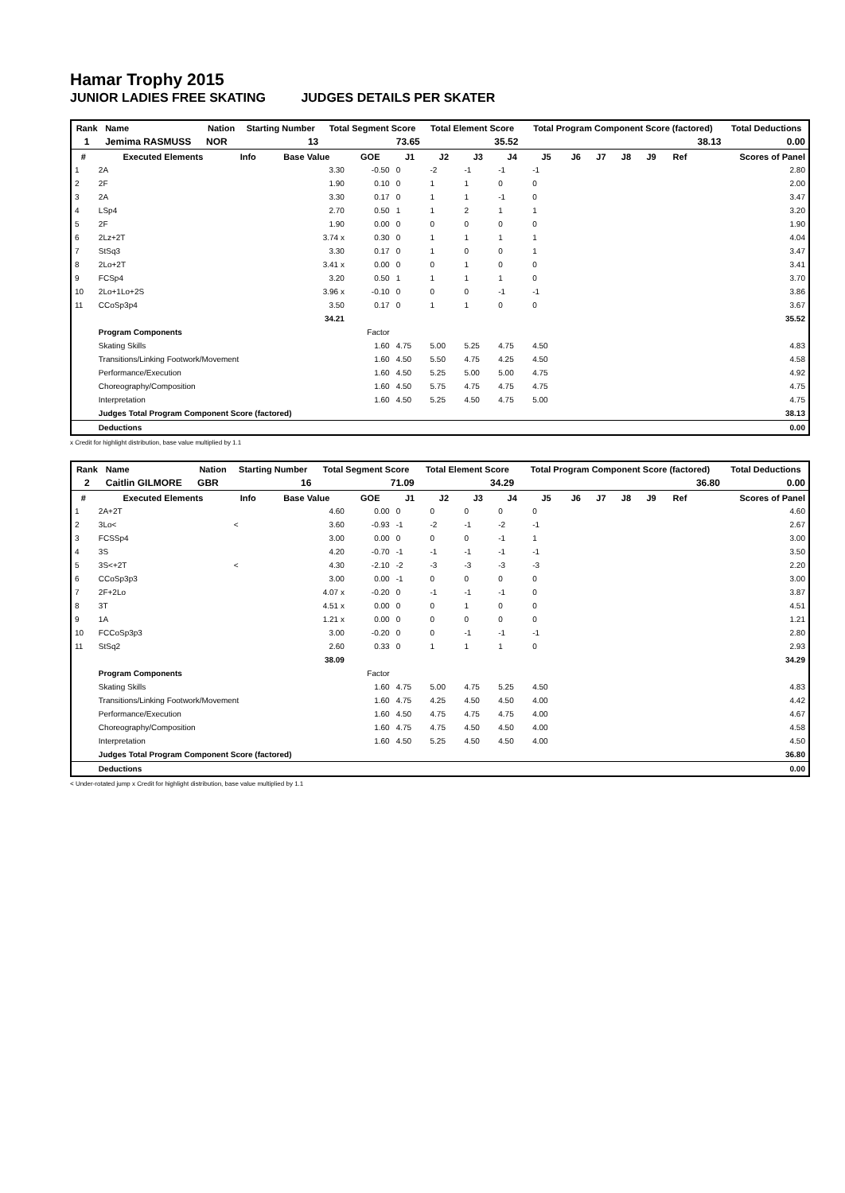Hamar Trophy 2015
JUNIOR LADIES FREE SKATING JUDGES DETAILS PER SKATER
| Rank | Name | Nation | Starting Number | Total Segment Score | Total Element Score | Total Program Component Score (factored) | Total Deductions |
| --- | --- | --- | --- | --- | --- | --- | --- |
| 1 | Jemima RASMUSS | NOR | 13 | 73.65 | 35.52 | 38.13 | 0.00 |
| # | Executed Elements | Info | Base Value | GOE | J1 | J2 | J3 | J4 | J5 | J6 | J7 | J8 | J9 | Ref | Scores of Panel |
| --- | --- | --- | --- | --- | --- | --- | --- | --- | --- | --- | --- | --- | --- | --- | --- |
| 1 | 2A | | 3.30 | -0.50 | 0 | -2 | -1 | -1 | -1 | | | | | | 2.80 |
| 2 | 2F | | 1.90 | 0.10 | 0 | 1 | 1 | 0 | 0 | | | | | | 2.00 |
| 3 | 2A | | 3.30 | 0.17 | 0 | 1 | 1 | -1 | 0 | | | | | | 3.47 |
| 4 | LSp4 | | 2.70 | 0.50 | 1 | 1 | 2 | 1 | 1 | | | | | | 3.20 |
| 5 | 2F | | 1.90 | 0.00 | 0 | 0 | 0 | 0 | 0 | | | | | | 1.90 |
| 6 | 2Lz+2T | | 3.74 x | 0.30 | 0 | 1 | 1 | 1 | 1 | | | | | | 4.04 |
| 7 | StSq3 | | 3.30 | 0.17 | 0 | 1 | 0 | 0 | 1 | | | | | | 3.47 |
| 8 | 2Lo+2T | | 3.41 x | 0.00 | 0 | 0 | 1 | 0 | 0 | | | | | | 3.41 |
| 9 | FCSp4 | | 3.20 | 0.50 | 1 | 1 | 1 | 1 | 0 | | | | | | 3.70 |
| 10 | 2Lo+1Lo+2S | | 3.96 x | -0.10 | 0 | 0 | 0 | -1 | -1 | | | | | | 3.86 |
| 11 | CCoSp3p4 | | 3.50 | 0.17 | 0 | 1 | 1 | 0 | 0 | | | | | | 3.67 |
| | | | 34.21 | | | | | | | | | | | | 35.52 |
| | Program Components | | | Factor | | | | | | | | | | | |
| | Skating Skills | | | 1.60 | 4.75 | 5.00 | 5.25 | 4.75 | 4.50 | | | | | | 4.83 |
| | Transitions/Linking Footwork/Movement | | | 1.60 | 4.50 | 5.50 | 4.75 | 4.25 | 4.50 | | | | | | 4.58 |
| | Performance/Execution | | | 1.60 | 4.50 | 5.25 | 5.00 | 5.00 | 4.75 | | | | | | 4.92 |
| | Choreography/Composition | | | 1.60 | 4.50 | 5.75 | 4.75 | 4.75 | 4.75 | | | | | | 4.75 |
| | Interpretation | | | 1.60 | 4.50 | 5.25 | 4.50 | 4.75 | 5.00 | | | | | | 4.75 |
| | Judges Total Program Component Score (factored) | | | | | | | | | | | | | | 38.13 |
| | Deductions | | | | | | | | | | | | | | 0.00 |
x Credit for highlight distribution, base value multiplied by 1.1
| Rank | Name | Nation | Starting Number | Total Segment Score | Total Element Score | Total Program Component Score (factored) | Total Deductions |
| --- | --- | --- | --- | --- | --- | --- | --- |
| 2 | Caitlin GILMORE | GBR | 16 | 71.09 | 34.29 | 36.80 | 0.00 |
| # | Executed Elements | Info | Base Value | GOE | J1 | J2 | J3 | J4 | J5 | J6 | J7 | J8 | J9 | Ref | Scores of Panel |
| --- | --- | --- | --- | --- | --- | --- | --- | --- | --- | --- | --- | --- | --- | --- | --- |
| 1 | 2A+2T | | 4.60 | 0.00 | 0 | 0 | 0 | 0 | 0 | | | | | | 4.60 |
| 2 | 3Lo< | < | 3.60 | -0.93 | -1 | -2 | -1 | -2 | -1 | | | | | | 2.67 |
| 3 | FCSSp4 | | 3.00 | 0.00 | 0 | 0 | 0 | -1 | 1 | | | | | | 3.00 |
| 4 | 3S | | 4.20 | -0.70 | -1 | -1 | -1 | -1 | -1 | | | | | | 3.50 |
| 5 | 3S<+2T | < | 4.30 | -2.10 | -2 | -3 | -3 | -3 | -3 | | | | | | 2.20 |
| 6 | CCoSp3p3 | | 3.00 | 0.00 | -1 | 0 | 0 | 0 | 0 | | | | | | 3.00 |
| 7 | 2F+2Lo | | 4.07 x | -0.20 | 0 | -1 | -1 | -1 | 0 | | | | | | 3.87 |
| 8 | 3T | | 4.51 x | 0.00 | 0 | 0 | 1 | 0 | 0 | | | | | | 4.51 |
| 9 | 1A | | 1.21 x | 0.00 | 0 | 0 | 0 | 0 | 0 | | | | | | 1.21 |
| 10 | FCCoSp3p3 | | 3.00 | -0.20 | 0 | 0 | -1 | -1 | -1 | | | | | | 2.80 |
| 11 | StSq2 | | 2.60 | 0.33 | 0 | 1 | 1 | 1 | 0 | | | | | | 2.93 |
| | | | 38.09 | | | | | | | | | | | | 34.29 |
| | Program Components | | | Factor | | | | | | | | | | | |
| | Skating Skills | | | 1.60 | 4.75 | 5.00 | 4.75 | 5.25 | 4.50 | | | | | | 4.83 |
| | Transitions/Linking Footwork/Movement | | | 1.60 | 4.75 | 4.25 | 4.50 | 4.50 | 4.00 | | | | | | 4.42 |
| | Performance/Execution | | | 1.60 | 4.50 | 4.75 | 4.75 | 4.75 | 4.00 | | | | | | 4.67 |
| | Choreography/Composition | | | 1.60 | 4.75 | 4.75 | 4.50 | 4.50 | 4.00 | | | | | | 4.58 |
| | Interpretation | | | 1.60 | 4.50 | 5.25 | 4.50 | 4.50 | 4.00 | | | | | | 4.50 |
| | Judges Total Program Component Score (factored) | | | | | | | | | | | | | | 36.80 |
| | Deductions | | | | | | | | | | | | | | 0.00 |
< Under-rotated jump x Credit for highlight distribution, base value multiplied by 1.1